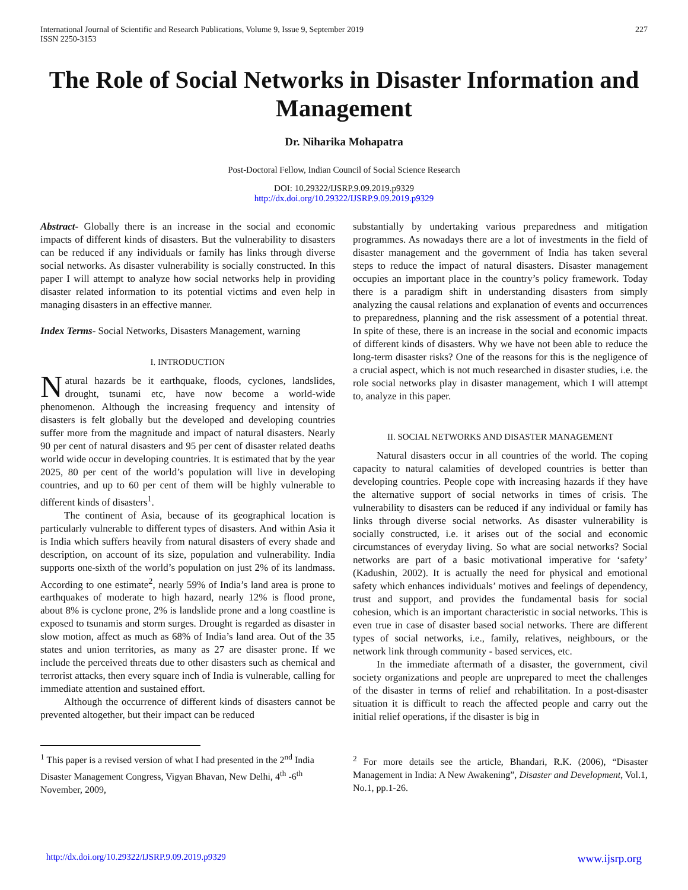International Journal of Scientific and Research Publications, Volume 9, Issue 9, September 2019
ISSN 2250-3153
227
The Role of Social Networks in Disaster Information and Management
Dr. Niharika Mohapatra
Post-Doctoral Fellow, Indian Council of Social Science Research
DOI: 10.29322/IJSRP.9.09.2019.p9329
http://dx.doi.org/10.29322/IJSRP.9.09.2019.p9329
Abstract- Globally there is an increase in the social and economic impacts of different kinds of disasters. But the vulnerability to disasters can be reduced if any individuals or family has links through diverse social networks. As disaster vulnerability is socially constructed. In this paper I will attempt to analyze how social networks help in providing disaster related information to its potential victims and even help in managing disasters in an effective manner.
Index Terms- Social Networks, Disasters Management, warning
I. INTRODUCTION
Natural hazards be it earthquake, floods, cyclones, landslides, drought, tsunami etc, have now become a world-wide phenomenon. Although the increasing frequency and intensity of disasters is felt globally but the developed and developing countries suffer more from the magnitude and impact of natural disasters. Nearly 90 per cent of natural disasters and 95 per cent of disaster related deaths world wide occur in developing countries. It is estimated that by the year 2025, 80 per cent of the world’s population will live in developing countries, and up to 60 per cent of them will be highly vulnerable to different kinds of disasters<sup>1</sup>.
The continent of Asia, because of its geographical location is particularly vulnerable to different types of disasters. And within Asia it is India which suffers heavily from natural disasters of every shade and description, on account of its size, population and vulnerability. India supports one-sixth of the world’s population on just 2% of its landmass. According to one estimate<sup>2</sup>, nearly 59% of India’s land area is prone to earthquakes of moderate to high hazard, nearly 12% is flood prone, about 8% is cyclone prone, 2% is landslide prone and a long coastline is exposed to tsunamis and storm surges. Drought is regarded as disaster in slow motion, affect as much as 68% of India’s land area. Out of the 35 states and union territories, as many as 27 are disaster prone. If we include the perceived threats due to other disasters such as chemical and terrorist attacks, then every square inch of India is vulnerable, calling for immediate attention and sustained effort.
Although the occurrence of different kinds of disasters cannot be prevented altogether, but their impact can be reduced
<sup>1</sup> This paper is a revised version of what I had presented in the 2<sup>nd</sup> India Disaster Management Congress, Vigyan Bhavan, New Delhi, 4<sup>th</sup> -6<sup>th</sup> November, 2009,
substantially by undertaking various preparedness and mitigation programmes. As nowadays there are a lot of investments in the field of disaster management and the government of India has taken several steps to reduce the impact of natural disasters. Disaster management occupies an important place in the country’s policy framework. Today there is a paradigm shift in understanding disasters from simply analyzing the causal relations and explanation of events and occurrences to preparedness, planning and the risk assessment of a potential threat. In spite of these, there is an increase in the social and economic impacts of different kinds of disasters. Why we have not been able to reduce the long-term disaster risks? One of the reasons for this is the negligence of a crucial aspect, which is not much researched in disaster studies, i.e. the role social networks play in disaster management, which I will attempt to, analyze in this paper.
II. SOCIAL NETWORKS AND DISASTER MANAGEMENT
Natural disasters occur in all countries of the world. The coping capacity to natural calamities of developed countries is better than developing countries. People cope with increasing hazards if they have the alternative support of social networks in times of crisis. The vulnerability to disasters can be reduced if any individual or family has links through diverse social networks. As disaster vulnerability is socially constructed, i.e. it arises out of the social and economic circumstances of everyday living. So what are social networks? Social networks are part of a basic motivational imperative for ‘safety’ (Kadushin, 2002). It is actually the need for physical and emotional safety which enhances individuals’ motives and feelings of dependency, trust and support, and provides the fundamental basis for social cohesion, which is an important characteristic in social networks. This is even true in case of disaster based social networks. There are different types of social networks, i.e., family, relatives, neighbours, or the network link through community - based services, etc.
In the immediate aftermath of a disaster, the government, civil society organizations and people are unprepared to meet the challenges of the disaster in terms of relief and rehabilitation. In a post-disaster situation it is difficult to reach the affected people and carry out the initial relief operations, if the disaster is big in
<sup>2</sup> For more details see the article, Bhandari, R.K. (2006), “Disaster Management in India: A New Awakening”, Disaster and Development, Vol.1, No.1, pp.1-26.
http://dx.doi.org/10.29322/IJSRP.9.09.2019.p9329 www.ijsrp.org